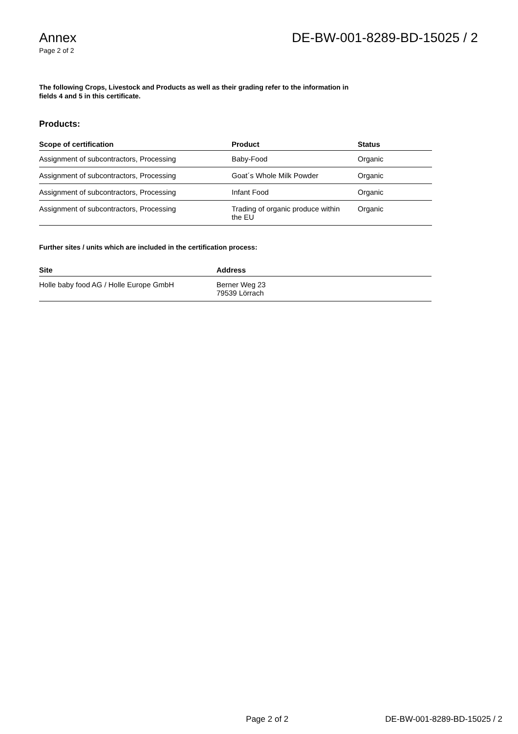Annex
Page 2 of 2
DE-BW-001-8289-BD-15025 / 2
The following Crops, Livestock and Products as well as their grading refer to the information in fields 4 and 5 in this certificate.
Products:
| Scope of certification | Product | Status |
| --- | --- | --- |
| Assignment of subcontractors, Processing | Baby-Food | Organic |
| Assignment of subcontractors, Processing | Goat´s Whole Milk Powder | Organic |
| Assignment of subcontractors, Processing | Infant Food | Organic |
| Assignment of subcontractors, Processing | Trading of organic produce within the EU | Organic |
Further sites / units which are included in the certification process:
| Site | Address |
| --- | --- |
| Holle baby food AG / Holle Europe GmbH | Berner Weg 23 79539 Lörrach |
Page 2 of 2 DE-BW-001-8289-BD-15025 / 2